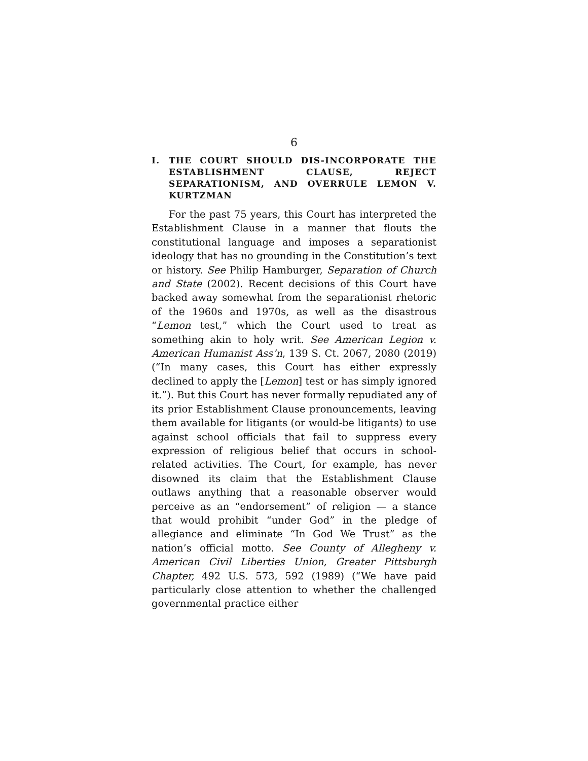6
I. THE COURT SHOULD DIS-INCORPORATE THE ESTABLISHMENT CLAUSE, REJECT SEPARATIONISM, AND OVERRULE LEMON V. KURTZMAN
For the past 75 years, this Court has interpreted the Establishment Clause in a manner that flouts the constitutional language and imposes a separationist ideology that has no grounding in the Constitution’s text or history. See Philip Hamburger, Separation of Church and State (2002). Recent decisions of this Court have backed away somewhat from the separationist rhetoric of the 1960s and 1970s, as well as the disastrous “Lemon test,” which the Court used to treat as something akin to holy writ. See American Legion v. American Humanist Ass’n, 139 S. Ct. 2067, 2080 (2019) (“In many cases, this Court has either expressly declined to apply the [Lemon] test or has simply ignored it.”). But this Court has never formally repudiated any of its prior Establishment Clause pronouncements, leaving them available for litigants (or would-be litigants) to use against school officials that fail to suppress every expression of religious belief that occurs in school-related activities. The Court, for example, has never disowned its claim that the Establishment Clause outlaws anything that a reasonable observer would perceive as an “endorsement” of religion — a stance that would prohibit “under God” in the pledge of allegiance and eliminate “In God We Trust” as the nation’s official motto. See County of Allegheny v. American Civil Liberties Union, Greater Pittsburgh Chapter, 492 U.S. 573, 592 (1989) (“We have paid particularly close attention to whether the challenged governmental practice either